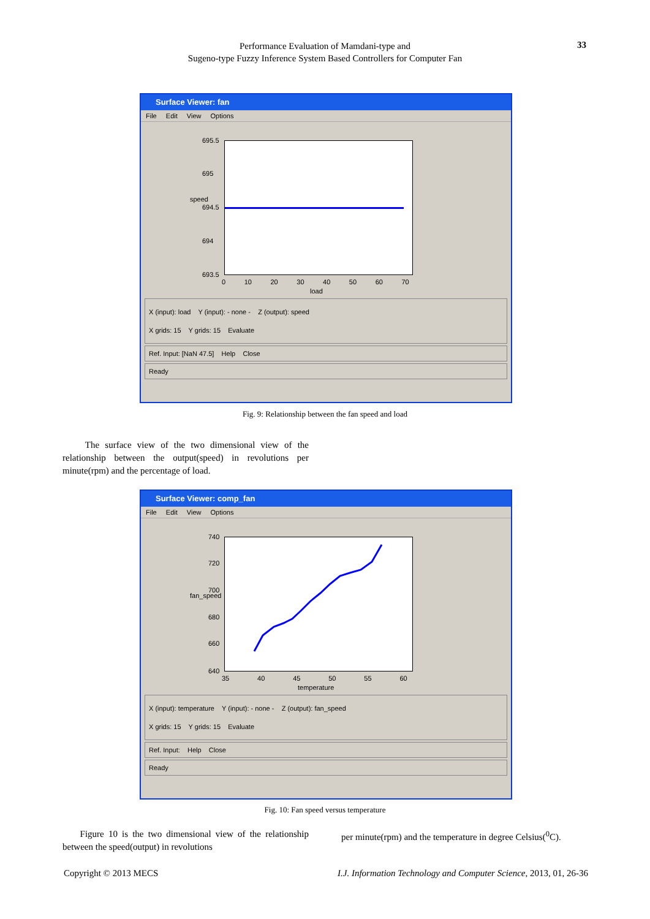Performance Evaluation of Mamdani-type and
Sugeno-type Fuzzy Inference System Based Controllers for Computer Fan
33
Surface Viewer: fan
File Edit View Options
695.5
695
694.5
694
693.5
speed
0 10 20 30 40 50 60 70
load
X (input): load Y (input): - none - Z (output): speed
X grids: 15 Y grids: 15 Evaluate
Ref. Input: [NaN 47.5] Help Close
Ready
Fig. 9: Relationship between the fan speed and load
The surface view of the two dimensional view of the relationship between the output(speed) in revolutions per minute(rpm) and the percentage of load.
Surface Viewer: comp_fan
File Edit View Options
740
720
700
680
660
640
fan_speed
35 40 45 50 55 60
temperature
X (input): temperature Y (input): - none - Z (output): fan_speed
X grids: 15 Y grids: 15 Evaluate
Ref. Input: Help Close
Ready
Fig. 10: Fan speed versus temperature
Figure 10 is the two dimensional view of the relationship between the speed(output) in revolutions
per minute(rpm) and the temperature in degree Celsius(<sup>0</sup>C).
Copyright © 2013 MECS
I.J. Information Technology and Computer Science, 2013, 01, 26-36